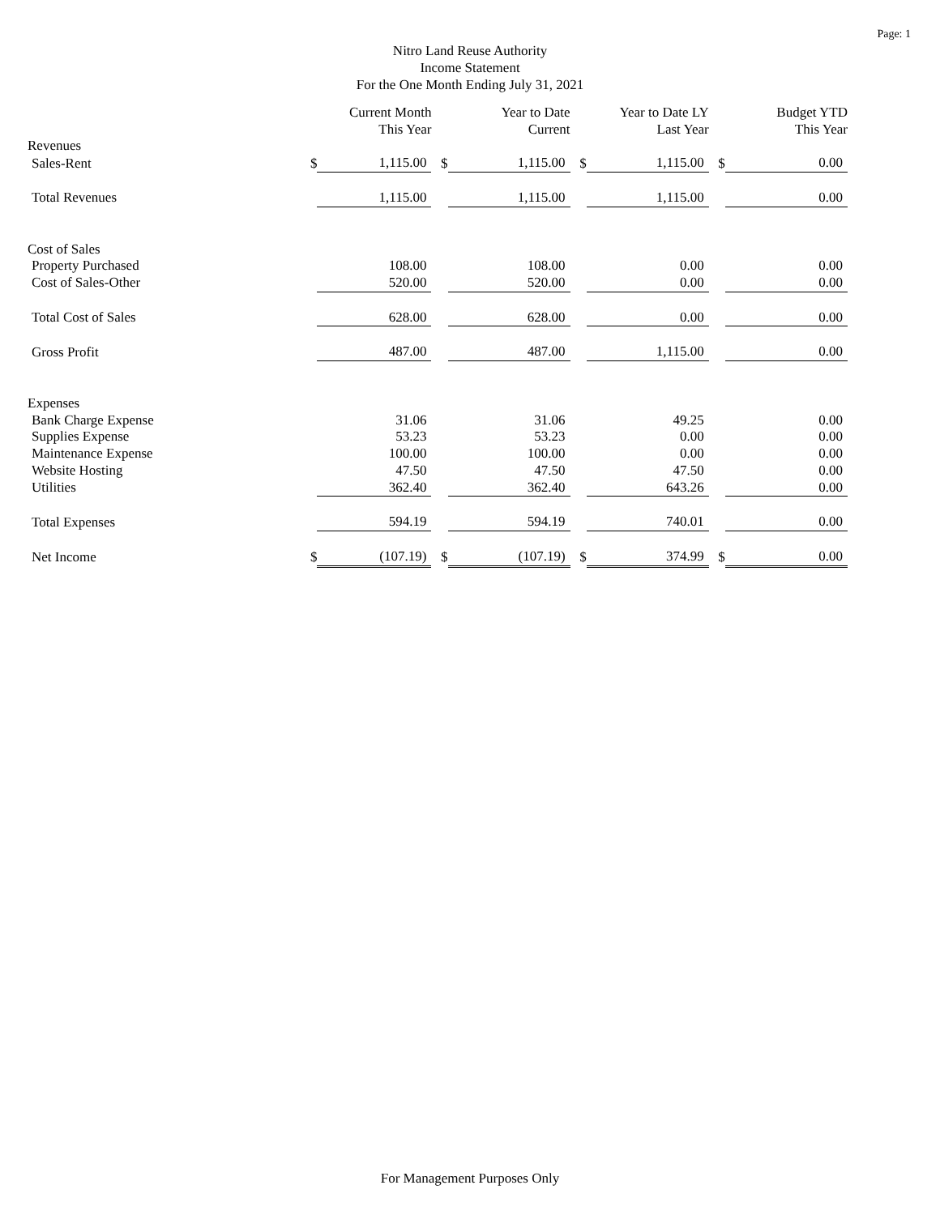Page: 1
Nitro Land Reuse Authority
Income Statement
For the One Month Ending July 31, 2021
| | | Current Month This Year | | Year to Date Current | | Year to Date LY Last Year | | Budget YTD This Year |
| --- | --- | --- | --- | --- | --- | --- | --- | --- |
| Revenues | | | | | | | | |
| Sales-Rent | $ | 1,115.00 | $ | 1,115.00 | $ | 1,115.00 | $ | 0.00 |
| Total Revenues | | 1,115.00 | | 1,115.00 | | 1,115.00 | | 0.00 |
| Cost of Sales | | | | | | | | |
| Property Purchased | | 108.00 | | 108.00 | | 0.00 | | 0.00 |
| Cost of Sales-Other | | 520.00 | | 520.00 | | 0.00 | | 0.00 |
| Total Cost of Sales | | 628.00 | | 628.00 | | 0.00 | | 0.00 |
| Gross Profit | | 487.00 | | 487.00 | | 1,115.00 | | 0.00 |
| Expenses | | | | | | | | |
| Bank Charge Expense | | 31.06 | | 31.06 | | 49.25 | | 0.00 |
| Supplies Expense | | 53.23 | | 53.23 | | 0.00 | | 0.00 |
| Maintenance Expense | | 100.00 | | 100.00 | | 0.00 | | 0.00 |
| Website Hosting | | 47.50 | | 47.50 | | 47.50 | | 0.00 |
| Utilities | | 362.40 | | 362.40 | | 643.26 | | 0.00 |
| Total Expenses | | 594.19 | | 594.19 | | 740.01 | | 0.00 |
| Net Income | $ | (107.19) | $ | (107.19) | $ | 374.99 | $ | 0.00 |
For Management Purposes Only